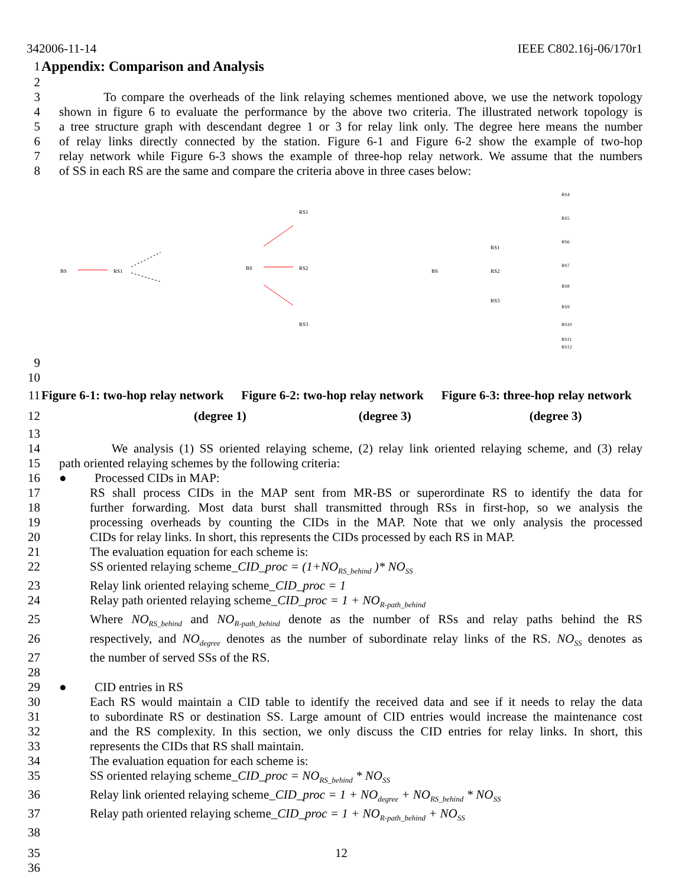342006-11-14 IEEE C802.16j-06/170r1
1 Appendix: Comparison and Analysis
2
3 To compare the overheads of the link relaying schemes mentioned above, we use the network topology
4 shown in figure 6 to evaluate the performance by the above two criteria. The illustrated network topology is
5 a tree structure graph with descendant degree 1 or 3 for relay link only. The degree here means the number
6 of relay links directly connected by the station. Figure 6-1 and Figure 6-2 show the example of two-hop
7 relay network while Figure 6-3 shows the example of three-hop relay network. We assume that the numbers
8 of SS in each RS are the same and compare the criteria above in three cases below:
BS
RS1
BS
RS1
RS2
RS3
BS
RS1
RS2
RS3
RS4
RS5
RS6
RS7
RS8
RS9
RS10
RS11
RS12
9
10
11 Figure 6-1: two-hop relay network Figure 6-2: two-hop relay network Figure 6-3: three-hop relay network
12 (degree 1) (degree 3) (degree 3)
13
14 We analysis (1) SS oriented relaying scheme, (2) relay link oriented relaying scheme, and (3) relay
15 path oriented relaying schemes by the following criteria:
16 ● Processed CIDs in MAP:
17 RS shall process CIDs in the MAP sent from MR-BS or superordinate RS to identify the data for
18 further forwarding. Most data burst shall transmitted through RSs in first-hop, so we analysis the
19 processing overheads by counting the CIDs in the MAP. Note that we only analysis the processed
20 CIDs for relay links. In short, this represents the CIDs processed by each RS in MAP.
21 The evaluation equation for each scheme is:
22 SS oriented relaying scheme_CID_proc = (1+NO<sub>RS_behind</sub> )* NO<sub>SS</sub>
23 Relay link oriented relaying scheme_CID_proc = 1
24 Relay path oriented relaying scheme_CID_proc = 1 + NO<sub>R-path_behind</sub>
25 Where NO<sub>RS_behind</sub> and NO<sub>R-path_behind</sub> denote as the number of RSs and relay paths behind the RS
26 respectively, and NO<sub>degree</sub> denotes as the number of subordinate relay links of the RS. NO<sub>SS</sub> denotes as
27 the number of served SSs of the RS.
28
29 ● CID entries in RS
30 Each RS would maintain a CID table to identify the received data and see if it needs to relay the data
31 to subordinate RS or destination SS. Large amount of CID entries would increase the maintenance cost
32 and the RS complexity. In this section, we only discuss the CID entries for relay links. In short, this
33 represents the CIDs that RS shall maintain.
34 The evaluation equation for each scheme is:
35 SS oriented relaying scheme_CID_proc = NO<sub>RS_behind</sub> * NO<sub>SS</sub>
36 Relay link oriented relaying scheme_CID_proc = 1 + NO<sub>degree</sub> + NO<sub>RS_behind</sub> * NO<sub>SS</sub>
37 Relay path oriented relaying scheme_CID_proc = 1 + NO<sub>R-path_behind</sub> + NO<sub>SS</sub>
38
35 12
36